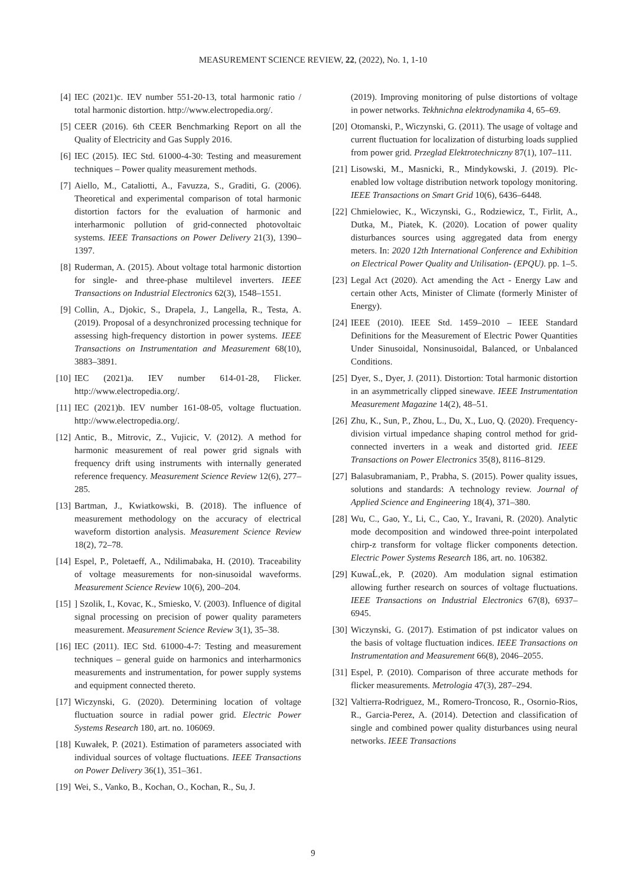MEASUREMENT SCIENCE REVIEW, 22, (2022), No. 1, 1-10
[4] IEC (2021)c. IEV number 551-20-13, total harmonic ratio / total harmonic distortion. http://www.electropedia.org/.
[5] CEER (2016). 6th CEER Benchmarking Report on all the Quality of Electricity and Gas Supply 2016.
[6] IEC (2015). IEC Std. 61000-4-30: Testing and measurement techniques – Power quality measurement methods.
[7] Aiello, M., Cataliotti, A., Favuzza, S., Graditi, G. (2006). Theoretical and experimental comparison of total harmonic distortion factors for the evaluation of harmonic and interharmonic pollution of grid-connected photovoltaic systems. IEEE Transactions on Power Delivery 21(3), 1390–1397.
[8] Ruderman, A. (2015). About voltage total harmonic distortion for single- and three-phase multilevel inverters. IEEE Transactions on Industrial Electronics 62(3), 1548–1551.
[9] Collin, A., Djokic, S., Drapela, J., Langella, R., Testa, A. (2019). Proposal of a desynchronized processing technique for assessing high-frequency distortion in power systems. IEEE Transactions on Instrumentation and Measurement 68(10), 3883–3891.
[10] IEC (2021)a. IEV number 614-01-28, Flicker. http://www.electropedia.org/.
[11] IEC (2021)b. IEV number 161-08-05, voltage fluctuation. http://www.electropedia.org/.
[12] Antic, B., Mitrovic, Z., Vujicic, V. (2012). A method for harmonic measurement of real power grid signals with frequency drift using instruments with internally generated reference frequency. Measurement Science Review 12(6), 277–285.
[13] Bartman, J., Kwiatkowski, B. (2018). The influence of measurement methodology on the accuracy of electrical waveform distortion analysis. Measurement Science Review 18(2), 72–78.
[14] Espel, P., Poletaeff, A., Ndilimabaka, H. (2010). Traceability of voltage measurements for non-sinusoidal waveforms. Measurement Science Review 10(6), 200–204.
[15]] Szolik, I., Kovac, K., Smiesko, V. (2003). Influence of digital signal processing on precision of power quality parameters measurement. Measurement Science Review 3(1), 35–38.
[16] IEC (2011). IEC Std. 61000-4-7: Testing and measurement techniques – general guide on harmonics and interharmonics measurements and instrumentation, for power supply systems and equipment connected thereto.
[17] Wiczynski, G. (2020). Determining location of voltage fluctuation source in radial power grid. Electric Power Systems Research 180, art. no. 106069.
[18] Kuwałek, P. (2021). Estimation of parameters associated with individual sources of voltage fluctuations. IEEE Transactions on Power Delivery 36(1), 351–361.
[19] Wei, S., Vanko, B., Kochan, O., Kochan, R., Su, J.
(2019). Improving monitoring of pulse distortions of voltage in power networks. Tekhnichna elektrodynamika 4, 65–69.
[20] Otomanski, P., Wiczynski, G. (2011). The usage of voltage and current fluctuation for localization of disturbing loads supplied from power grid. Przeglad Elektrotechniczny 87(1), 107–111.
[21] Lisowski, M., Masnicki, R., Mindykowski, J. (2019). Plc-enabled low voltage distribution network topology monitoring. IEEE Transactions on Smart Grid 10(6), 6436–6448.
[22] Chmielowiec, K., Wiczynski, G., Rodziewicz, T., Firlit, A., Dutka, M., Piatek, K. (2020). Location of power quality disturbances sources using aggregated data from energy meters. In: 2020 12th International Conference and Exhibition on Electrical Power Quality and Utilisation- (EPQU). pp. 1–5.
[23] Legal Act (2020). Act amending the Act - Energy Law and certain other Acts, Minister of Climate (formerly Minister of Energy).
[24] IEEE (2010). IEEE Std. 1459–2010 – IEEE Standard Definitions for the Measurement of Electric Power Quantities Under Sinusoidal, Nonsinusoidal, Balanced, or Unbalanced Conditions.
[25] Dyer, S., Dyer, J. (2011). Distortion: Total harmonic distortion in an asymmetrically clipped sinewave. IEEE Instrumentation Measurement Magazine 14(2), 48–51.
[26] Zhu, K., Sun, P., Zhou, L., Du, X., Luo, Q. (2020). Frequency-division virtual impedance shaping control method for grid-connected inverters in a weak and distorted grid. IEEE Transactions on Power Electronics 35(8), 8116–8129.
[27] Balasubramaniam, P., Prabha, S. (2015). Power quality issues, solutions and standards: A technology review. Journal of Applied Science and Engineering 18(4), 371–380.
[28] Wu, C., Gao, Y., Li, C., Cao, Y., Iravani, R. (2020). Analytic mode decomposition and windowed three-point interpolated chirp-z transform for voltage flicker components detection. Electric Power Systems Research 186, art. no. 106382.
[29] KuwaĹ‚ek, P. (2020). Am modulation signal estimation allowing further research on sources of voltage fluctuations. IEEE Transactions on Industrial Electronics 67(8), 6937–6945.
[30] Wiczynski, G. (2017). Estimation of pst indicator values on the basis of voltage fluctuation indices. IEEE Transactions on Instrumentation and Measurement 66(8), 2046–2055.
[31] Espel, P. (2010). Comparison of three accurate methods for flicker measurements. Metrologia 47(3), 287–294.
[32] Valtierra-Rodriguez, M., Romero-Troncoso, R., Osornio-Rios, R., Garcia-Perez, A. (2014). Detection and classification of single and combined power quality disturbances using neural networks. IEEE Transactions
9